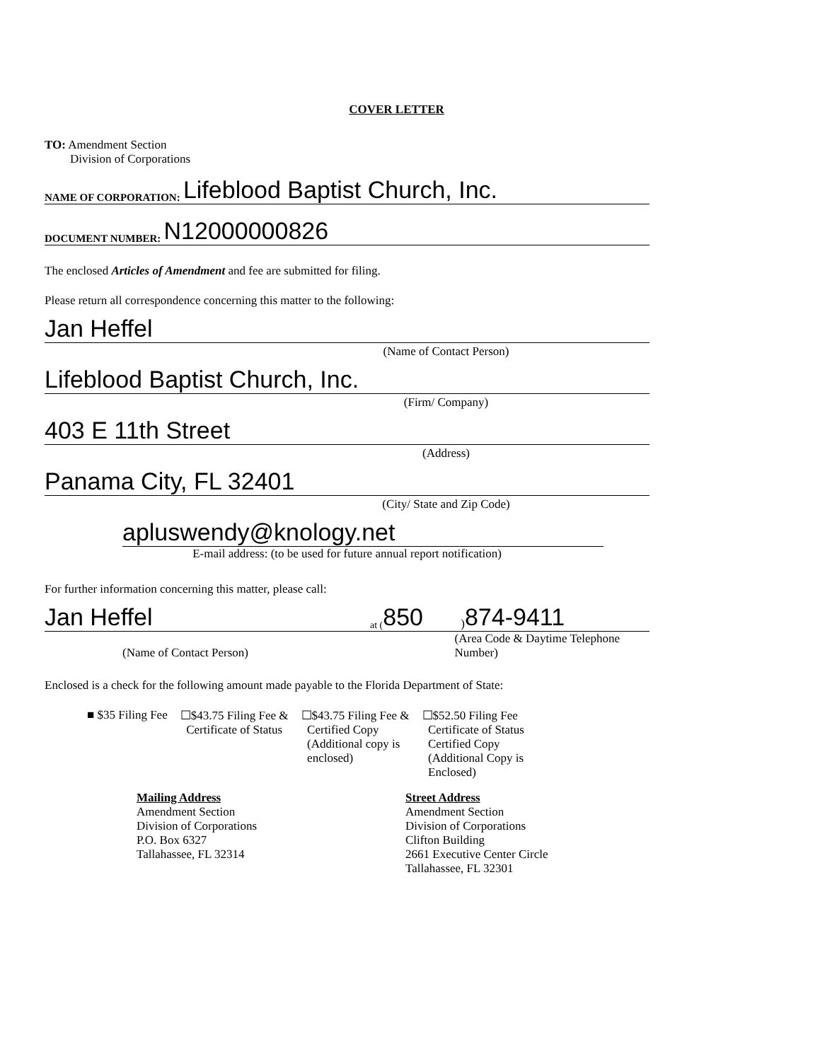COVER LETTER
TO: Amendment Section
Division of Corporations
NAME OF CORPORATION: Lifeblood Baptist Church, Inc.
DOCUMENT NUMBER: N12000000826
The enclosed Articles of Amendment and fee are submitted for filing.
Please return all correspondence concerning this matter to the following:
Jan Heffel
(Name of Contact Person)
Lifeblood Baptist Church, Inc.
(Firm/ Company)
403 E 11th Street
(Address)
Panama City, FL 32401
(City/ State and Zip Code)
apluswendy@knology.net
E-mail address: (to be used for future annual report notification)
For further information concerning this matter, please call:
Jan Heffel at (850) 874-9411
(Name of Contact Person) (Area Code & Daytime Telephone Number)
Enclosed is a check for the following amount made payable to the Florida Department of State:
■ $35 Filing Fee ☐$43.75 Filing Fee &
Certificate of Status
☐$43.75 Filing Fee &
Certified Copy
(Additional copy is
enclosed)
☐$52.50 Filing Fee
Certificate of Status
Certified Copy
(Additional Copy is
Enclosed)
Mailing Address
Amendment Section
Division of Corporations
P.O. Box 6327
Tallahassee, FL 32314
Street Address
Amendment Section
Division of Corporations
Clifton Building
2661 Executive Center Circle
Tallahassee, FL 32301